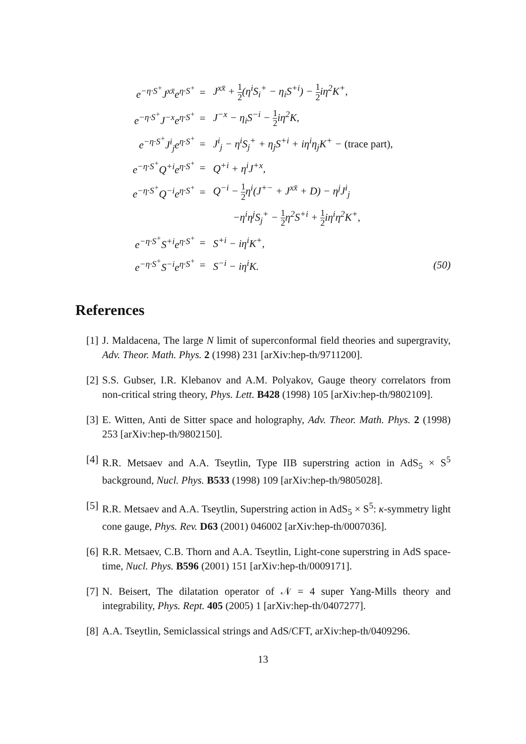| e<sup>−η·S<sup>+</sup></sup>J<sup>xx̄</sup>e<sup>η·S<sup>+</sup></sup> | = | J<sup>xx̄</sup> + 1 2 (η<sup>i</sup>S<sub>i</sub><sup>+</sup> − η<sub>i</sub>S<sup>+i</sup>) − 1 2 iη<sup>2</sup>K<sup>+</sup>, | |
| e<sup>−η·S<sup>+</sup></sup>J<sup>−x</sup>e<sup>η·S<sup>+</sup></sup> | = | J<sup>−x</sup> − η<sub>i</sub>S<sup>−i</sup> − 1 2 iη<sup>2</sup>K, | |
| e<sup>−η·S<sup>+</sup></sup>J<sup>i</sup><sub>j</sub>e<sup>η·S<sup>+</sup></sup> | = | J<sup>i</sup><sub>j</sub> − η<sup>i</sup>S<sub>j</sub><sup>+</sup> + η<sub>j</sub>S<sup>+i</sup> + iη<sup>i</sup>η<sub>j</sub>K<sup>+</sup> − (trace part), | |
| e<sup>−η·S<sup>+</sup></sup>Q<sup>+i</sup>e<sup>η·S<sup>+</sup></sup> | = | Q<sup>+i</sup> + η<sup>i</sup>J<sup>+x</sup>, | |
| e<sup>−η·S<sup>+</sup></sup>Q<sup>−i</sup>e<sup>η·S<sup>+</sup></sup> | = | Q<sup>−i</sup> − 1 2 η<sup>i</sup>(J<sup>+−</sup> + J<sup>xx̄</sup> + D) − η<sup>j</sup>J<sup>i</sup><sub>j</sub> | |
| | | −η<sup>i</sup>η<sup>j</sup>S<sub>j</sub><sup>+</sup> − 1 2 η<sup>2</sup>S<sup>+i</sup> + 1 2 iη<sup>i</sup>η<sup>2</sup>K<sup>+</sup>, | |
| e<sup>−η·S<sup>+</sup></sup>S<sup>+i</sup>e<sup>η·S<sup>+</sup></sup> | = | S<sup>+i</sup> − iη<sup>i</sup>K<sup>+</sup>, | |
| e<sup>−η·S<sup>+</sup></sup>S<sup>−i</sup>e<sup>η·S<sup>+</sup></sup> | = | S<sup>−i</sup> − iη<sup>i</sup>K. | (50) |
References
[1] J. Maldacena, The large N limit of superconformal field theories and supergravity, Adv. Theor. Math. Phys. 2 (1998) 231 [arXiv:hep-th/9711200].
[2] S.S. Gubser, I.R. Klebanov and A.M. Polyakov, Gauge theory correlators from non-critical string theory, Phys. Lett. B428 (1998) 105 [arXiv:hep-th/9802109].
[3] E. Witten, Anti de Sitter space and holography, Adv. Theor. Math. Phys. 2 (1998) 253 [arXiv:hep-th/9802150].
[4] R.R. Metsaev and A.A. Tseytlin, Type IIB superstring action in AdS<sub>5</sub> × S<sup>5</sup> background, Nucl. Phys. B533 (1998) 109 [arXiv:hep-th/9805028].
[5] R.R. Metsaev and A.A. Tseytlin, Superstring action in AdS<sub>5</sub> × S<sup>5</sup>: κ-symmetry light cone gauge, Phys. Rev. D63 (2001) 046002 [arXiv:hep-th/0007036].
[6] R.R. Metsaev, C.B. Thorn and A.A. Tseytlin, Light-cone superstring in AdS space-time, Nucl. Phys. B596 (2001) 151 [arXiv:hep-th/0009171].
[7] N. Beisert, The dilatation operator of 𝒩 = 4 super Yang-Mills theory and integrability, Phys. Rept. 405 (2005) 1 [arXiv:hep-th/0407277].
[8] A.A. Tseytlin, Semiclassical strings and AdS/CFT, arXiv:hep-th/0409296.
13